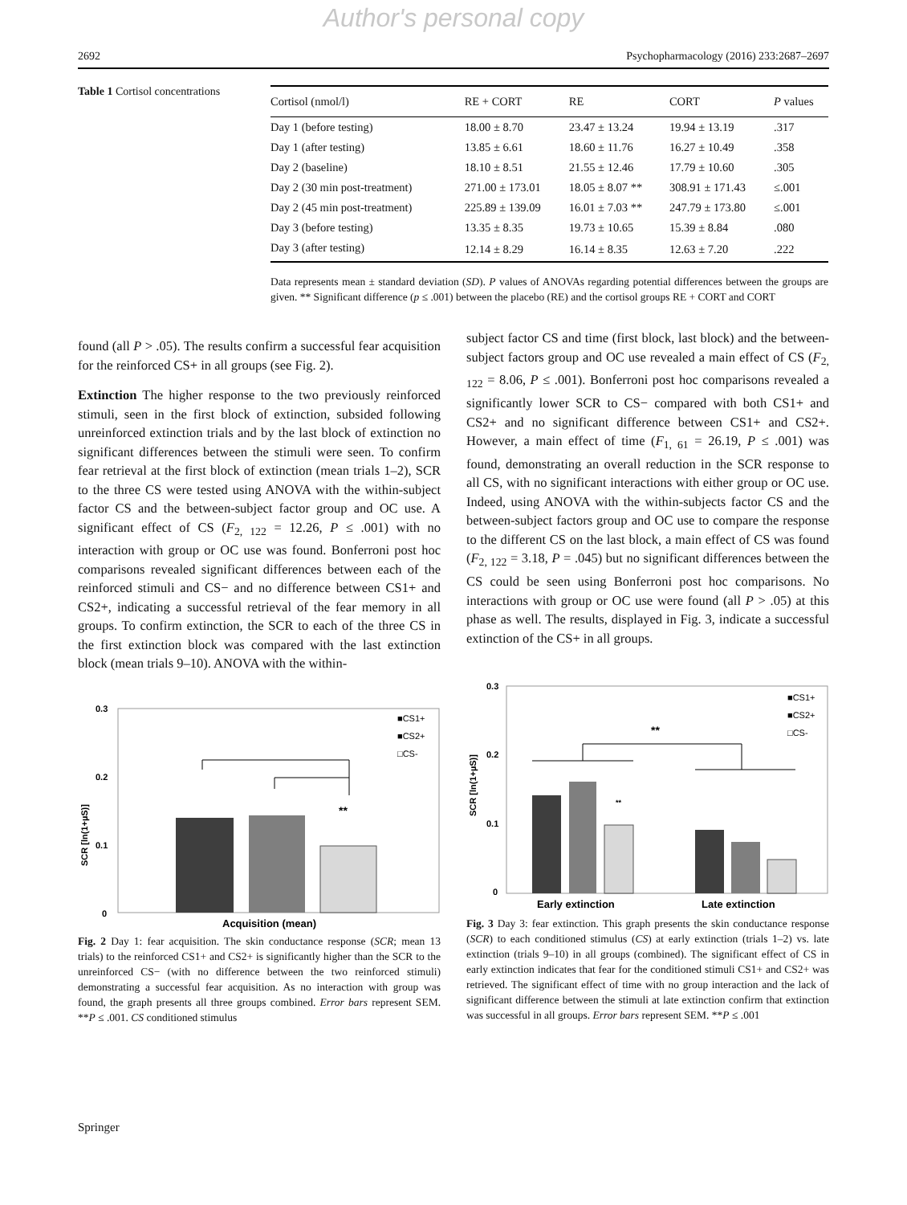Author's personal copy
2692 Psychopharmacology (2016) 233:2687–2697
Table 1 Cortisol concentrations
| Cortisol (nmol/l) | RE + CORT | RE | CORT | P values |
| --- | --- | --- | --- | --- |
| Day 1 (before testing) | 18.00 ± 8.70 | 23.47 ± 13.24 | 19.94 ± 13.19 | .317 |
| Day 1 (after testing) | 13.85 ± 6.61 | 18.60 ± 11.76 | 16.27 ± 10.49 | .358 |
| Day 2 (baseline) | 18.10 ± 8.51 | 21.55 ± 12.46 | 17.79 ± 10.60 | .305 |
| Day 2 (30 min post-treatment) | 271.00 ± 173.01 | 18.05 ± 8.07 ** | 308.91 ± 171.43 | ≤.001 |
| Day 2 (45 min post-treatment) | 225.89 ± 139.09 | 16.01 ± 7.03 ** | 247.79 ± 173.80 | ≤.001 |
| Day 3 (before testing) | 13.35 ± 8.35 | 19.73 ± 10.65 | 15.39 ± 8.84 | .080 |
| Day 3 (after testing) | 12.14 ± 8.29 | 16.14 ± 8.35 | 12.63 ± 7.20 | .222 |
Data represents mean ± standard deviation (SD). P values of ANOVAs regarding potential differences between the groups are given. ** Significant difference (p ≤ .001) between the placebo (RE) and the cortisol groups RE + CORT and CORT
found (all P > .05). The results confirm a successful fear acquisition for the reinforced CS+ in all groups (see Fig. 2).
Extinction The higher response to the two previously reinforced stimuli, seen in the first block of extinction, subsided following unreinforced extinction trials and by the last block of extinction no significant differences between the stimuli were seen. To confirm fear retrieval at the first block of extinction (mean trials 1–2), SCR to the three CS were tested using ANOVA with the within-subject factor CS and the between-subject factor group and OC use. A significant effect of CS (F<sub>2, 122</sub> = 12.26, P ≤ .001) with no interaction with group or OC use was found. Bonferroni post hoc comparisons revealed significant differences between each of the reinforced stimuli and CS− and no difference between CS1+ and CS2+, indicating a successful retrieval of the fear memory in all groups. To confirm extinction, the SCR to each of the three CS in the first extinction block was compared with the last extinction block (mean trials 9–10). ANOVA with the within-
subject factor CS and time (first block, last block) and the between-subject factors group and OC use revealed a main effect of CS (F<sub>2, 122</sub> = 8.06, P ≤ .001). Bonferroni post hoc comparisons revealed a significantly lower SCR to CS− compared with both CS1+ and CS2+ and no significant difference between CS1+ and CS2+. However, a main effect of time (F<sub>1, 61</sub> = 26.19, P ≤ .001) was found, demonstrating an overall reduction in the SCR response to all CS, with no significant interactions with either group or OC use. Indeed, using ANOVA with the within-subjects factor CS and the between-subject factors group and OC use to compare the response to the different CS on the last block, a main effect of CS was found (F<sub>2, 122</sub> = 3.18, P = .045) but no significant differences between the CS could be seen using Bonferroni post hoc comparisons. No interactions with group or OC use were found (all P > .05) at this phase as well. The results, displayed in Fig. 3, indicate a successful extinction of the CS+ in all groups.
SCR [ln(1+µS)]
0.3
0.2
0.1
0
**
■CS1+
■CS2+
□CS-
Acquisition (mean)
Fig. 2 Day 1: fear acquisition. The skin conductance response (SCR; mean 13 trials) to the reinforced CS1+ and CS2+ is significantly higher than the SCR to the unreinforced CS− (with no difference between the two reinforced stimuli) demonstrating a successful fear acquisition. As no interaction with group was found, the graph presents all three groups combined. Error bars represent SEM. **P ≤ .001. CS conditioned stimulus
SCR [ln(1+µS)]
0.3
0.2
0.1
0
**
**
■CS1+
■CS2+
□CS-
Early extinction
Late extinction
Fig. 3 Day 3: fear extinction. This graph presents the skin conductance response (SCR) to each conditioned stimulus (CS) at early extinction (trials 1–2) vs. late extinction (trials 9–10) in all groups (combined). The significant effect of CS in early extinction indicates that fear for the conditioned stimuli CS1+ and CS2+ was retrieved. The significant effect of time with no group interaction and the lack of significant difference between the stimuli at late extinction confirm that extinction was successful in all groups. Error bars represent SEM. **P ≤ .001
Springer